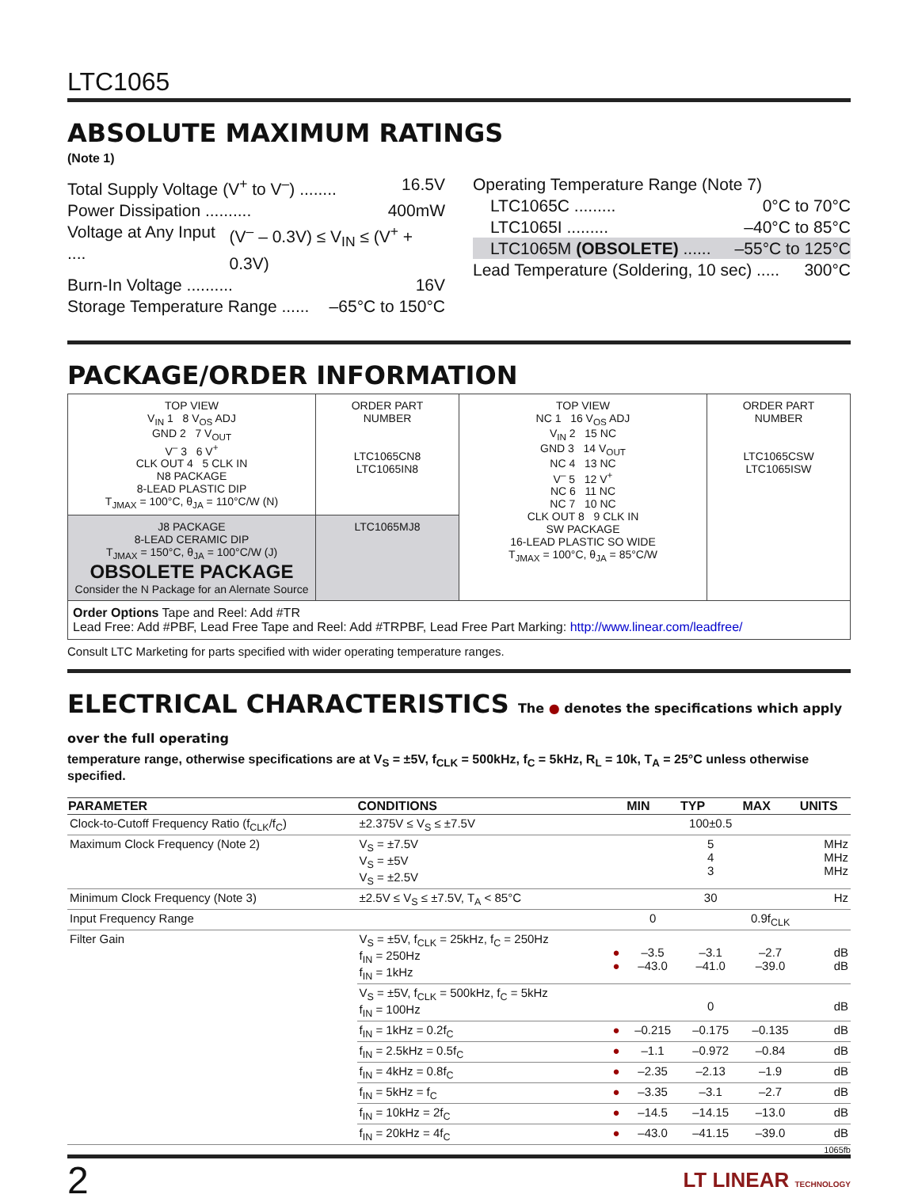LTC1065
ABSOLUTE MAXIMUM RATINGS
(Note 1)
Total Supply Voltage (V<sup>+</sup> to V<sup>–</sup>) ........ 16.5V
Power Dissipation .......... 400mW
Voltage at Any Input .... (V<sup>–</sup> – 0.3V) ≤ V<sub>IN</sub> ≤ (V<sup>+</sup> + 0.3V)
Burn-In Voltage .......... 16V
Storage Temperature Range ...... –65°C to 150°C
Operating Temperature Range (Note 7)
LTC1065C ......... 0°C to 70°C
LTC1065I ......... –40°C to 85°C
LTC1065M (OBSOLETE) ...... –55°C to 125°C
Lead Temperature (Soldering, 10 sec) ..... 300°C
PACKAGE/ORDER INFORMATION
| TOP VIEW V<sub>IN</sub> 1 8 V<sub>OS</sub> ADJ GND 2 7 V<sub>OUT</sub> V<sup>–</sup> 3 6 V<sup>+</sup> CLK OUT 4 5 CLK IN N8 PACKAGE 8-LEAD PLASTIC DIP T<sub>JMAX</sub> = 100°C, θ<sub>JA</sub> = 110°C/W (N) | ORDER PART NUMBER LTC1065CN8 LTC1065IN8 | TOP VIEW NC 1 16 V<sub>OS</sub> ADJ V<sub>IN</sub> 2 15 NC GND 3 14 V<sub>OUT</sub> NC 4 13 NC V<sup>–</sup> 5 12 V<sup>+</sup> NC 6 11 NC NC 7 10 NC CLK OUT 8 9 CLK IN SW PACKAGE 16-LEAD PLASTIC SO WIDE T<sub>JMAX</sub> = 100°C, θ<sub>JA</sub> = 85°C/W | ORDER PART NUMBER LTC1065CSW LTC1065ISW |
| J8 PACKAGE 8-LEAD CERAMIC DIP T<sub>JMAX</sub> = 150°C, θ<sub>JA</sub> = 100°C/W (J) OBSOLETE PACKAGE Consider the N Package for an Alernate Source | LTC1065MJ8 | | |
| Order Options Tape and Reel: Add #TR Lead Free: Add #PBF, Lead Free Tape and Reel: Add #TRPBF, Lead Free Part Marking: http://www.linear.com/leadfree/ | | | |
Consult LTC Marketing for parts specified with wider operating temperature ranges.
ELECTRICAL CHARACTERISTICS The ● denotes the specifications which apply over the full operating
temperature range, otherwise specifications are at V<sub>S</sub> = ±5V, f<sub>CLK</sub> = 500kHz, f<sub>C</sub> = 5kHz, R<sub>L</sub> = 10k, T<sub>A</sub> = 25°C unless otherwise specified.
| PARAMETER | CONDITIONS | | MIN | TYP | MAX | UNITS |
| --- | --- | --- | --- | --- | --- | --- |
| Clock-to-Cutoff Frequency Ratio (f<sub>CLK</sub>/f<sub>C</sub>) | ±2.375V ≤ V<sub>S</sub> ≤ ±7.5V | | | 100±0.5 | | |
| Maximum Clock Frequency (Note 2) | V<sub>S</sub> = ±7.5V V<sub>S</sub> = ±5V V<sub>S</sub> = ±2.5V | | | 5 4 3 | | MHz MHz MHz |
| Minimum Clock Frequency (Note 3) | ±2.5V ≤ V<sub>S</sub> ≤ ±7.5V, T<sub>A</sub> < 85°C | | | 30 | | Hz |
| Input Frequency Range | | | 0 | | 0.9f<sub>CLK</sub> | |
| Filter Gain | V<sub>S</sub> = ±5V, f<sub>CLK</sub> = 25kHz, f<sub>C</sub> = 250Hz f<sub>IN</sub> = 250Hz f<sub>IN</sub> = 1kHz | ● ● | –3.5 –43.0 | –3.1 –41.0 | –2.7 –39.0 | dB dB |
| | V<sub>S</sub> = ±5V, f<sub>CLK</sub> = 500kHz, f<sub>C</sub> = 5kHz f<sub>IN</sub> = 100Hz | | | 0 | | dB |
| | f<sub>IN</sub> = 1kHz = 0.2f<sub>C</sub> | ● | –0.215 | –0.175 | –0.135 | dB |
| | f<sub>IN</sub> = 2.5kHz = 0.5f<sub>C</sub> | ● | –1.1 | –0.972 | –0.84 | dB |
| | f<sub>IN</sub> = 4kHz = 0.8f<sub>C</sub> | ● | –2.35 | –2.13 | –1.9 | dB |
| | f<sub>IN</sub> = 5kHz = f<sub>C</sub> | ● | –3.35 | –3.1 | –2.7 | dB |
| | f<sub>IN</sub> = 10kHz = 2f<sub>C</sub> | ● | –14.5 | –14.15 | –13.0 | dB |
| | f<sub>IN</sub> = 20kHz = 4f<sub>C</sub> | ● | –43.0 | –41.15 | –39.0 | dB |
1065fb
2 LT LINEAR TECHNOLOGY